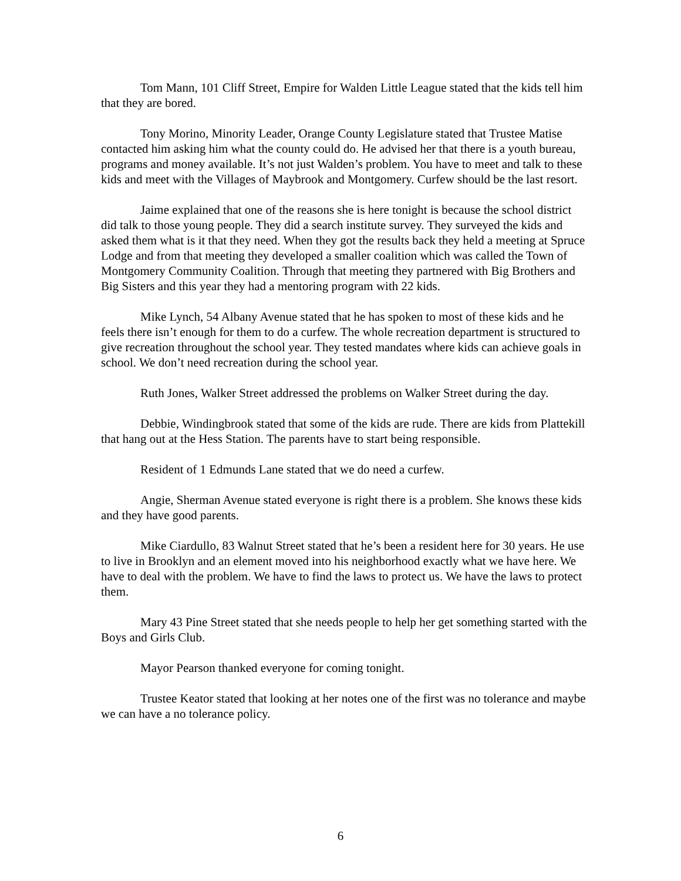Tom Mann, 101 Cliff Street, Empire for Walden Little League stated that the kids tell him that they are bored.
Tony Morino, Minority Leader, Orange County Legislature stated that Trustee Matise contacted him asking him what the county could do. He advised her that there is a youth bureau, programs and money available. It’s not just Walden’s problem. You have to meet and talk to these kids and meet with the Villages of Maybrook and Montgomery. Curfew should be the last resort.
Jaime explained that one of the reasons she is here tonight is because the school district did talk to those young people. They did a search institute survey. They surveyed the kids and asked them what is it that they need. When they got the results back they held a meeting at Spruce Lodge and from that meeting they developed a smaller coalition which was called the Town of Montgomery Community Coalition. Through that meeting they partnered with Big Brothers and Big Sisters and this year they had a mentoring program with 22 kids.
Mike Lynch, 54 Albany Avenue stated that he has spoken to most of these kids and he feels there isn’t enough for them to do a curfew. The whole recreation department is structured to give recreation throughout the school year. They tested mandates where kids can achieve goals in school. We don’t need recreation during the school year.
Ruth Jones, Walker Street addressed the problems on Walker Street during the day.
Debbie, Windingbrook stated that some of the kids are rude. There are kids from Plattekill that hang out at the Hess Station. The parents have to start being responsible.
Resident of 1 Edmunds Lane stated that we do need a curfew.
Angie, Sherman Avenue stated everyone is right there is a problem. She knows these kids and they have good parents.
Mike Ciardullo, 83 Walnut Street stated that he’s been a resident here for 30 years. He use to live in Brooklyn and an element moved into his neighborhood exactly what we have here. We have to deal with the problem. We have to find the laws to protect us. We have the laws to protect them.
Mary 43 Pine Street stated that she needs people to help her get something started with the Boys and Girls Club.
Mayor Pearson thanked everyone for coming tonight.
Trustee Keator stated that looking at her notes one of the first was no tolerance and maybe we can have a no tolerance policy.
6